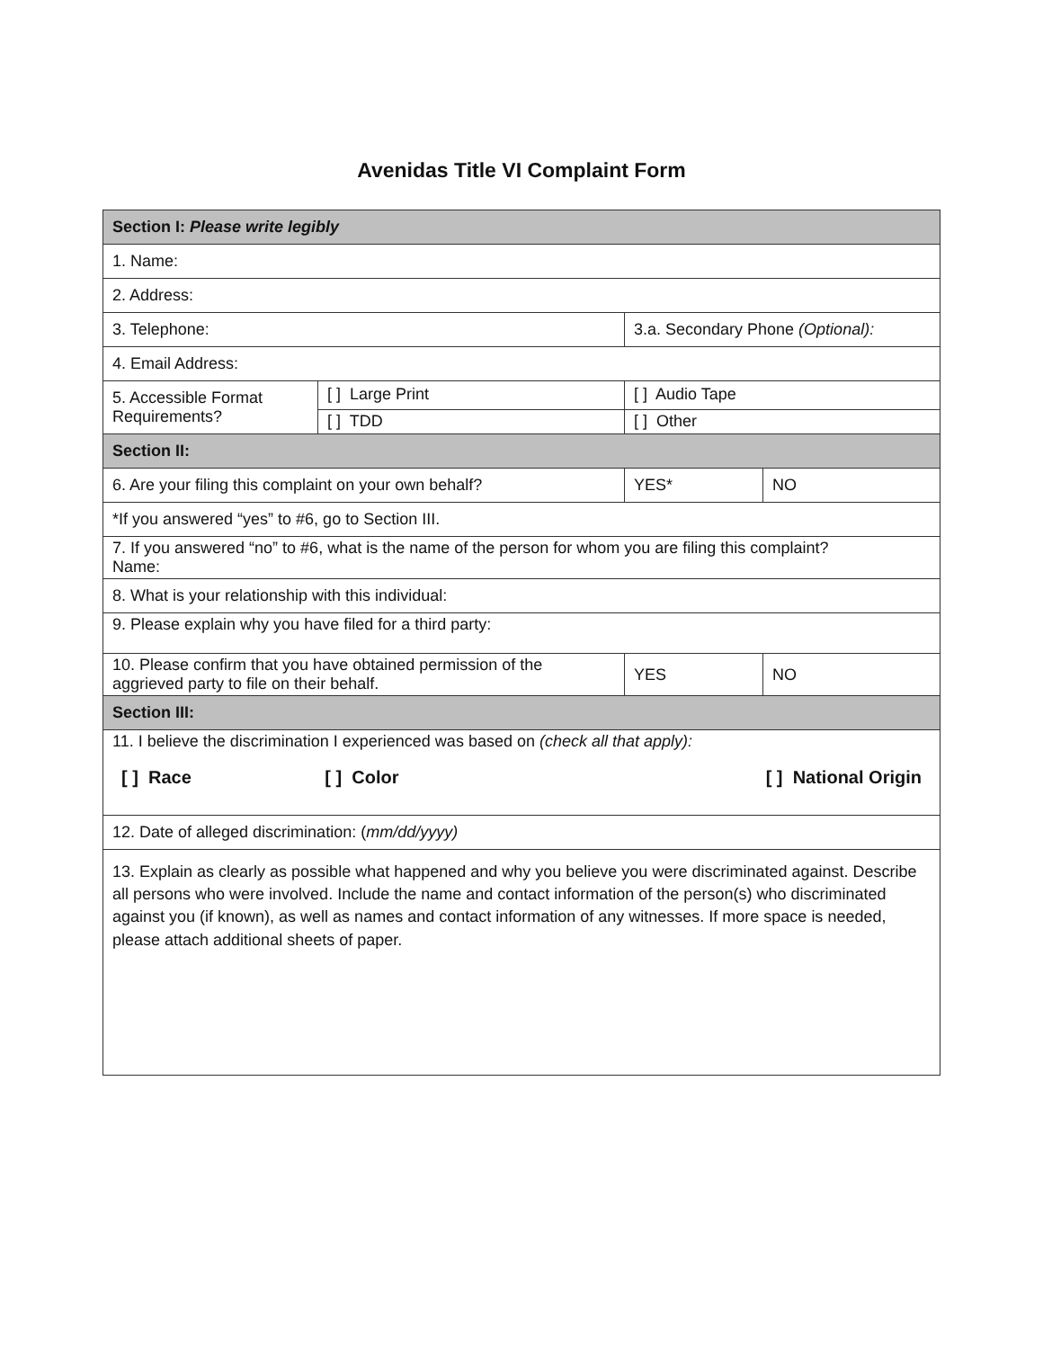Avenidas Title VI Complaint Form
| Section I: Please write legibly | | | | |
| 1. Name: | | | | |
| 2. Address: | | | | |
| 3. Telephone: | | 3.a. Secondary Phone (Optional): | | |
| 4. Email Address: | | | | |
| 5. Accessible Format Requirements? | [ ] Large Print | | [ ] Audio Tape | |
| | [ ] TDD | | [ ] Other | |
| Section II: | | | | |
| 6. Are your filing this complaint on your own behalf? | | | YES* | NO |
| *If you answered “yes” to #6, go to Section III. | | | | |
| 7. If you answered “no” to #6, what is the name of the person for whom you are filing this complaint? Name: | | | | |
| 8. What is your relationship with this individual: | | | | |
| 9. Please explain why you have filed for a third party: | | | | |
| 10. Please confirm that you have obtained permission of the aggrieved party to file on their behalf. | | | YES | NO |
| Section III: | | | | |
| 11. I believe the discrimination I experienced was based on (check all that apply): / [ ] Race / [ ] Color / [ ] National Origin / | | | | |
| 12. Date of alleged discrimination: ( mm/dd/yyyy) | | | | |
| 13. Explain as clearly as possible what happened and why you believe you were discriminated against. Describe all persons who were involved. Include the name and contact information of the person(s) who discriminated against you (if known), as well as names and contact information of any witnesses. If more space is needed, please attach additional sheets of paper. | | | | |